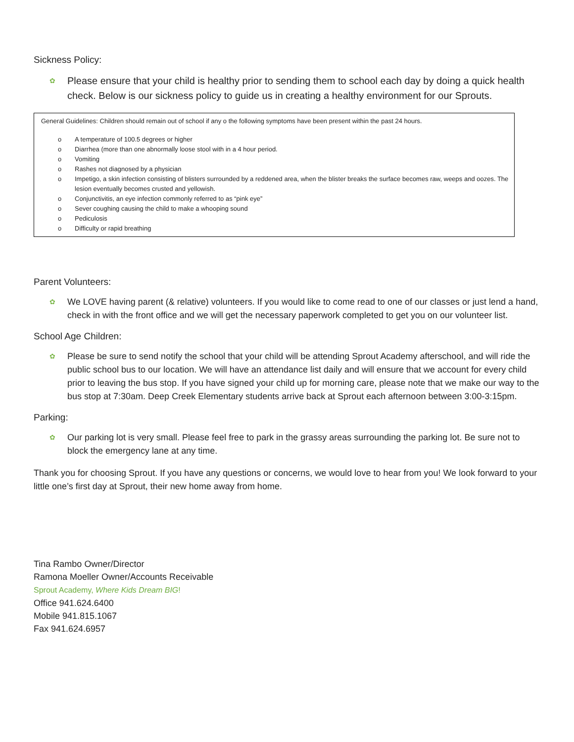Sickness Policy:
✿ Please ensure that your child is healthy prior to sending them to school each day by doing a quick health check. Below is our sickness policy to guide us in creating a healthy environment for our Sprouts.
General Guidelines: Children should remain out of school if any o the following symptoms have been present within the past 24 hours.
o A temperature of 100.5 degrees or higher
o Diarrhea (more than one abnormally loose stool with in a 4 hour period.
o Vomiting
o Rashes not diagnosed by a physician
o Impetigo, a skin infection consisting of blisters surrounded by a reddened area, when the blister breaks the surface becomes raw, weeps and oozes. The lesion eventually becomes crusted and yellowish.
o Conjunctivitis, an eye infection commonly referred to as “pink eye”
o Sever coughing causing the child to make a whooping sound
o Pediculosis
o Difficulty or rapid breathing
Parent Volunteers:
✿ We LOVE having parent (& relative) volunteers. If you would like to come read to one of our classes or just lend a hand, check in with the front office and we will get the necessary paperwork completed to get you on our volunteer list.
School Age Children:
✿ Please be sure to send notify the school that your child will be attending Sprout Academy afterschool, and will ride the public school bus to our location. We will have an attendance list daily and will ensure that we account for every child prior to leaving the bus stop. If you have signed your child up for morning care, please note that we make our way to the bus stop at 7:30am. Deep Creek Elementary students arrive back at Sprout each afternoon between 3:00-3:15pm.
Parking:
✿ Our parking lot is very small. Please feel free to park in the grassy areas surrounding the parking lot. Be sure not to block the emergency lane at any time.
Thank you for choosing Sprout. If you have any questions or concerns, we would love to hear from you! We look forward to your little one’s first day at Sprout, their new home away from home.
Tina Rambo Owner/Director
Ramona Moeller Owner/Accounts Receivable
Sprout Academy, Where Kids Dream BIG!
Office 941.624.6400
Mobile 941.815.1067
Fax 941.624.6957